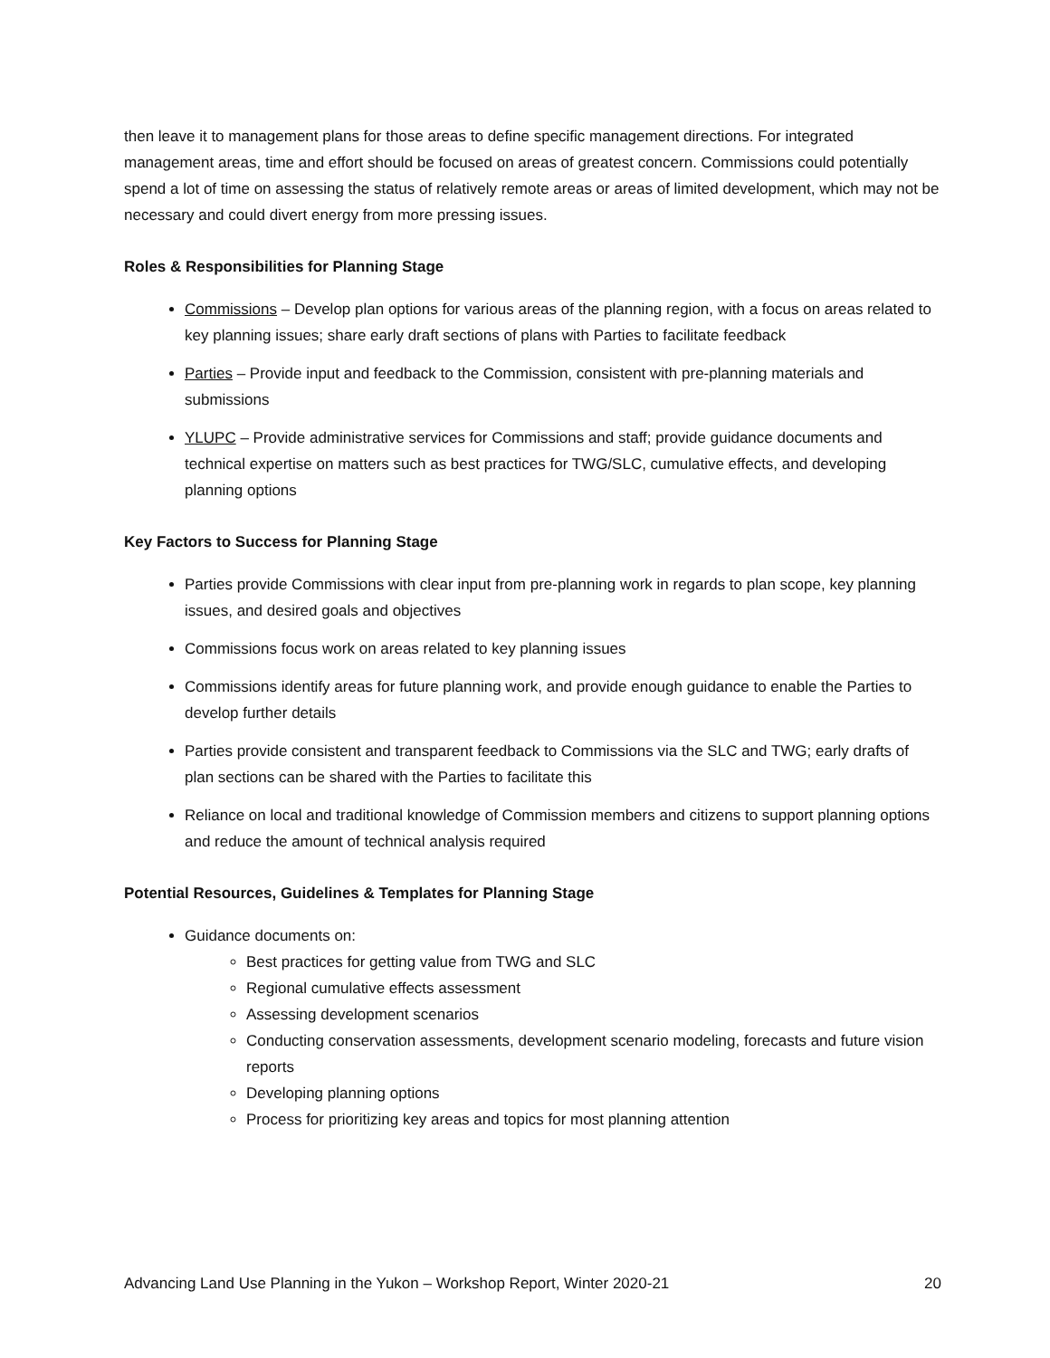then leave it to management plans for those areas to define specific management directions. For integrated management areas, time and effort should be focused on areas of greatest concern. Commissions could potentially spend a lot of time on assessing the status of relatively remote areas or areas of limited development, which may not be necessary and could divert energy from more pressing issues.
Roles & Responsibilities for Planning Stage
Commissions – Develop plan options for various areas of the planning region, with a focus on areas related to key planning issues; share early draft sections of plans with Parties to facilitate feedback
Parties – Provide input and feedback to the Commission, consistent with pre-planning materials and submissions
YLUPC – Provide administrative services for Commissions and staff; provide guidance documents and technical expertise on matters such as best practices for TWG/SLC, cumulative effects, and developing planning options
Key Factors to Success for Planning Stage
Parties provide Commissions with clear input from pre-planning work in regards to plan scope, key planning issues, and desired goals and objectives
Commissions focus work on areas related to key planning issues
Commissions identify areas for future planning work, and provide enough guidance to enable the Parties to develop further details
Parties provide consistent and transparent feedback to Commissions via the SLC and TWG; early drafts of plan sections can be shared with the Parties to facilitate this
Reliance on local and traditional knowledge of Commission members and citizens to support planning options and reduce the amount of technical analysis required
Potential Resources, Guidelines & Templates for Planning Stage
Guidance documents on:
Best practices for getting value from TWG and SLC
Regional cumulative effects assessment
Assessing development scenarios
Conducting conservation assessments, development scenario modeling, forecasts and future vision reports
Developing planning options
Process for prioritizing key areas and topics for most planning attention
Advancing Land Use Planning in the Yukon – Workshop Report, Winter 2020-21 20